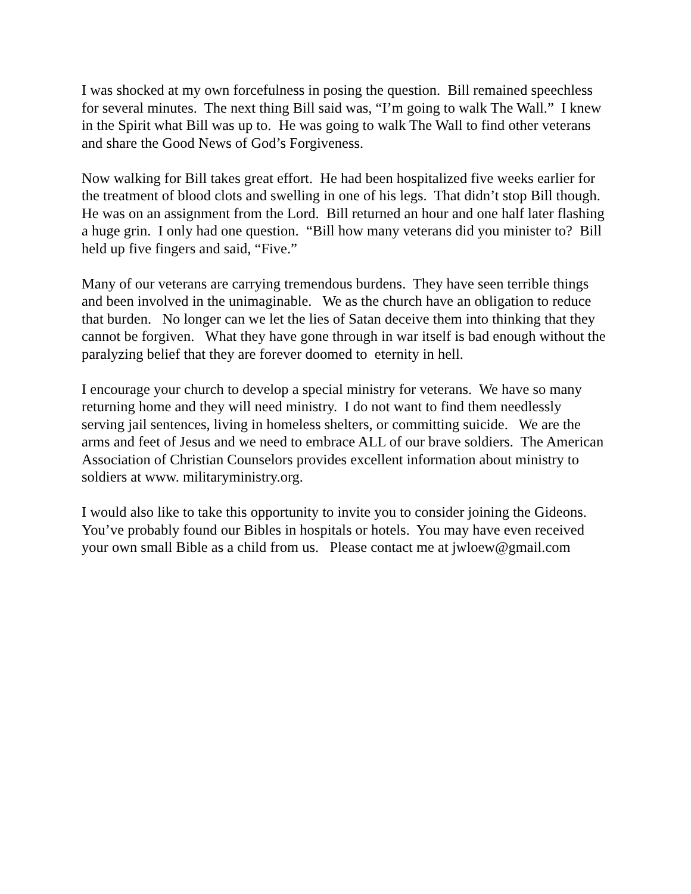I was shocked at my own forcefulness in posing the question. Bill remained speechless for several minutes. The next thing Bill said was, “I’m going to walk The Wall.” I knew in the Spirit what Bill was up to. He was going to walk The Wall to find other veterans and share the Good News of God’s Forgiveness.
Now walking for Bill takes great effort. He had been hospitalized five weeks earlier for the treatment of blood clots and swelling in one of his legs. That didn’t stop Bill though. He was on an assignment from the Lord. Bill returned an hour and one half later flashing a huge grin. I only had one question. “Bill how many veterans did you minister to? Bill held up five fingers and said, “Five.”
Many of our veterans are carrying tremendous burdens. They have seen terrible things and been involved in the unimaginable. We as the church have an obligation to reduce that burden. No longer can we let the lies of Satan deceive them into thinking that they cannot be forgiven. What they have gone through in war itself is bad enough without the paralyzing belief that they are forever doomed to eternity in hell.
I encourage your church to develop a special ministry for veterans. We have so many returning home and they will need ministry. I do not want to find them needlessly serving jail sentences, living in homeless shelters, or committing suicide. We are the arms and feet of Jesus and we need to embrace ALL of our brave soldiers. The American Association of Christian Counselors provides excellent information about ministry to soldiers at www. militaryministry.org.
I would also like to take this opportunity to invite you to consider joining the Gideons. You’ve probably found our Bibles in hospitals or hotels. You may have even received your own small Bible as a child from us. Please contact me at jwloew@gmail.com